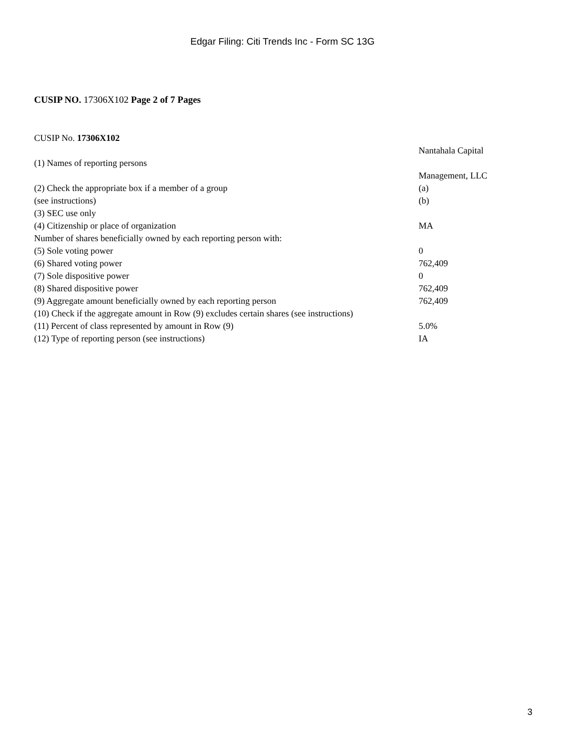Edgar Filing: Citi Trends Inc - Form SC 13G
CUSIP NO. 17306X102 Page 2 of 7 Pages
CUSIP No. 17306X102
| (1) Names of reporting persons | Nantahala Capital Management, LLC |
| (2) Check the appropriate box if a member of a group | (a) |
| (see instructions) | (b) |
| (3) SEC use only | |
| (4) Citizenship or place of organization | MA |
| Number of shares beneficially owned by each reporting person with: | |
| (5) Sole voting power | 0 |
| (6) Shared voting power | 762,409 |
| (7) Sole dispositive power | 0 |
| (8) Shared dispositive power | 762,409 |
| (9) Aggregate amount beneficially owned by each reporting person | 762,409 |
| (10) Check if the aggregate amount in Row (9) excludes certain shares (see instructions) | |
| (11) Percent of class represented by amount in Row (9) | 5.0% |
| (12) Type of reporting person (see instructions) | IA |
3